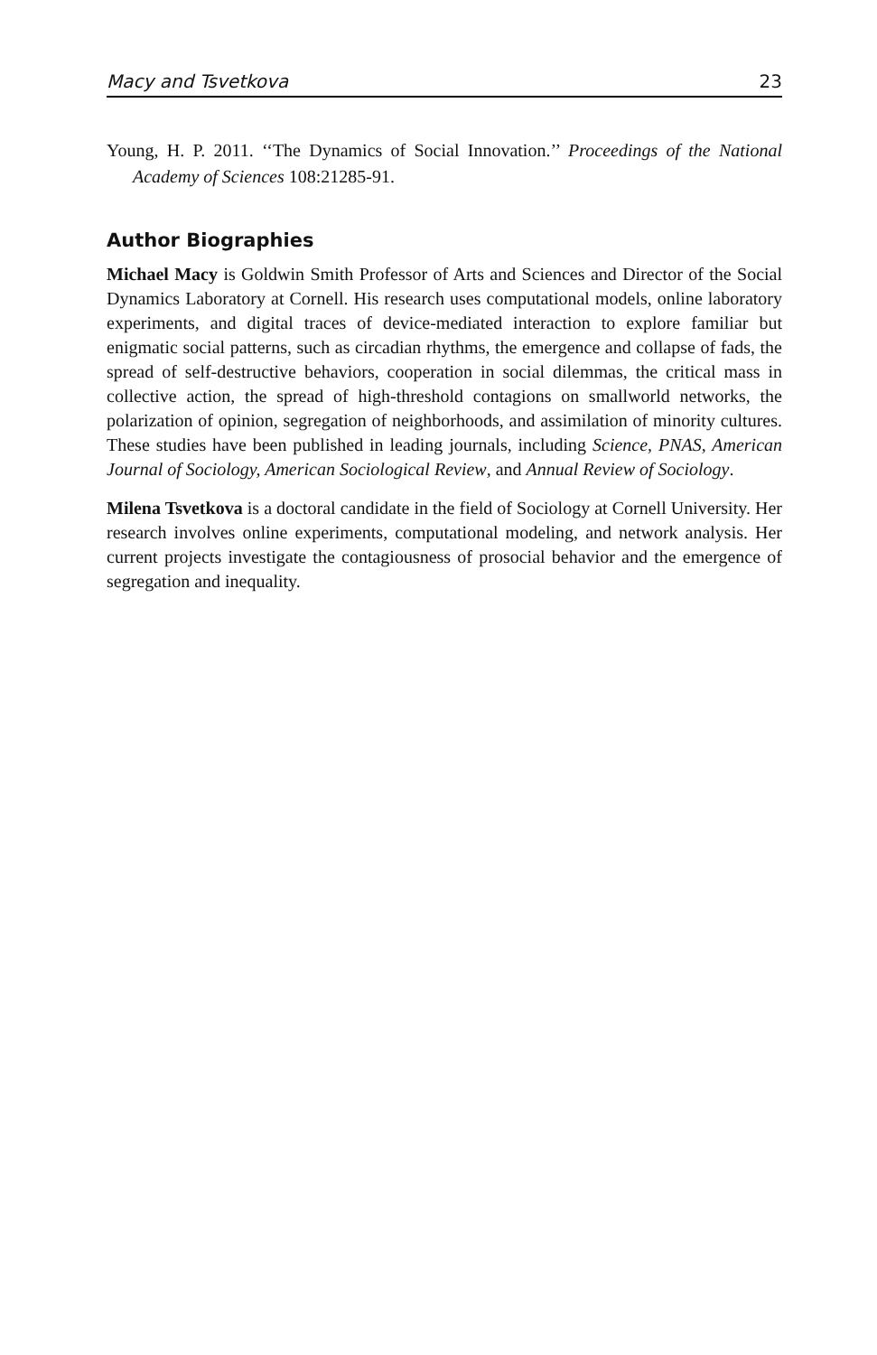Macy and Tsvetkova 23
Young, H. P. 2011. ‘‘The Dynamics of Social Innovation.’’ Proceedings of the National Academy of Sciences 108:21285-91.
Author Biographies
Michael Macy is Goldwin Smith Professor of Arts and Sciences and Director of the Social Dynamics Laboratory at Cornell. His research uses computational models, online laboratory experiments, and digital traces of device-mediated interaction to explore familiar but enigmatic social patterns, such as circadian rhythms, the emergence and collapse of fads, the spread of self-destructive behaviors, cooperation in social dilemmas, the critical mass in collective action, the spread of high-threshold contagions on smallworld networks, the polarization of opinion, segregation of neighborhoods, and assimilation of minority cultures. These studies have been published in leading journals, including Science, PNAS, American Journal of Sociology, American Sociological Review, and Annual Review of Sociology.
Milena Tsvetkova is a doctoral candidate in the field of Sociology at Cornell University. Her research involves online experiments, computational modeling, and network analysis. Her current projects investigate the contagiousness of prosocial behavior and the emergence of segregation and inequality.